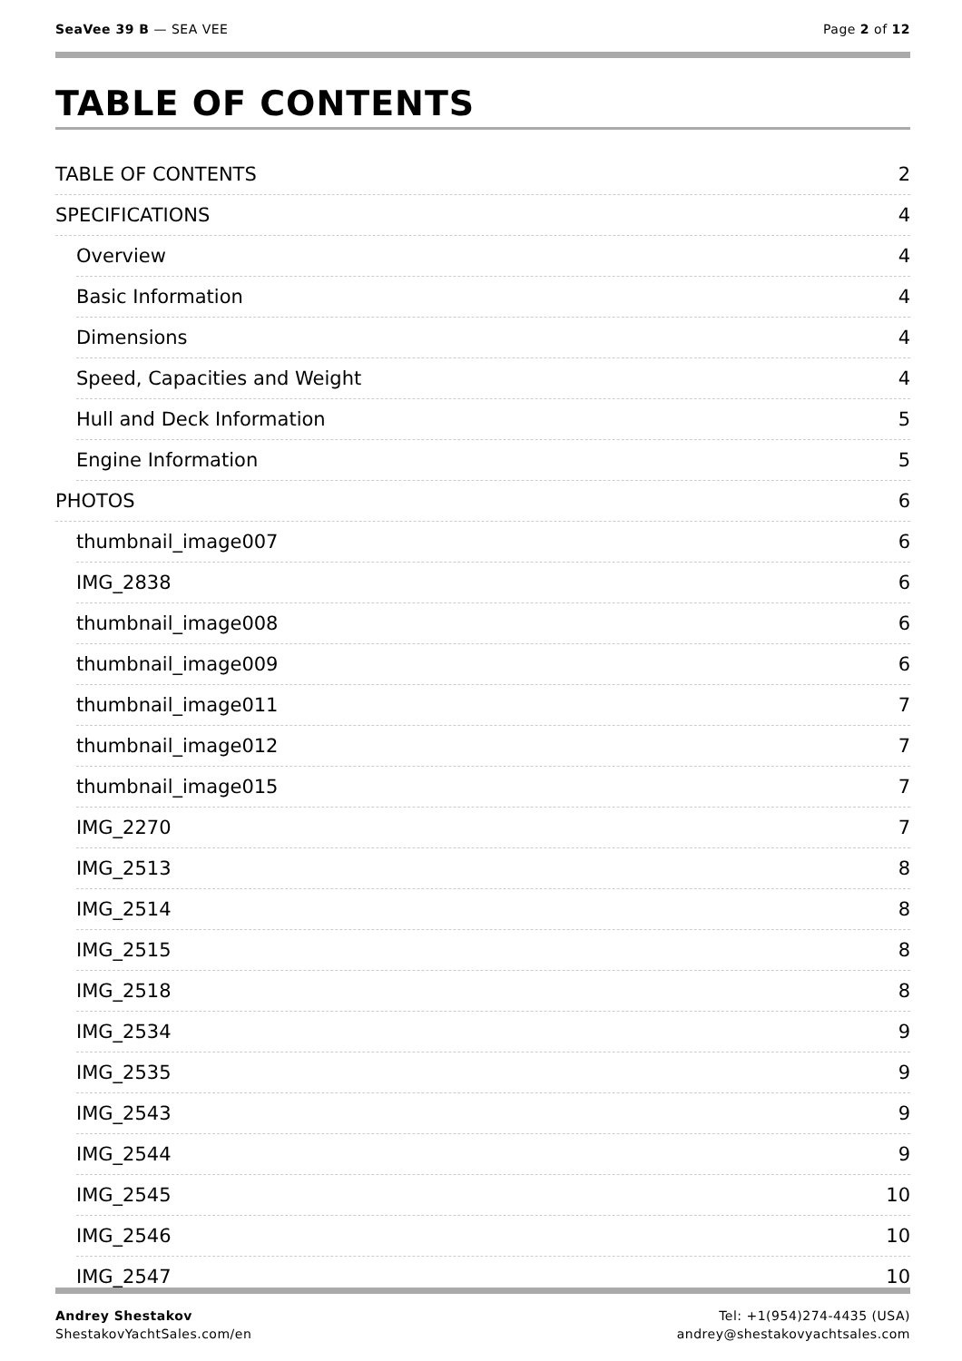SeaVee 39 B — SEA VEE Page 2 of 12
TABLE OF CONTENTS
TABLE OF CONTENTS 2
SPECIFICATIONS 4
Overview 4
Basic Information 4
Dimensions 4
Speed, Capacities and Weight 4
Hull and Deck Information 5
Engine Information 5
PHOTOS 6
thumbnail_image007 6
IMG_2838 6
thumbnail_image008 6
thumbnail_image009 6
thumbnail_image011 7
thumbnail_image012 7
thumbnail_image015 7
IMG_2270 7
IMG_2513 8
IMG_2514 8
IMG_2515 8
IMG_2518 8
IMG_2534 9
IMG_2535 9
IMG_2543 9
IMG_2544 9
IMG_2545 10
IMG_2546 10
IMG_2547 10
Andrey Shestakov
ShestakovYachtSales.com/en
Tel: +1(954)274-4435 (USA)
andrey@shestakovyachtsales.com